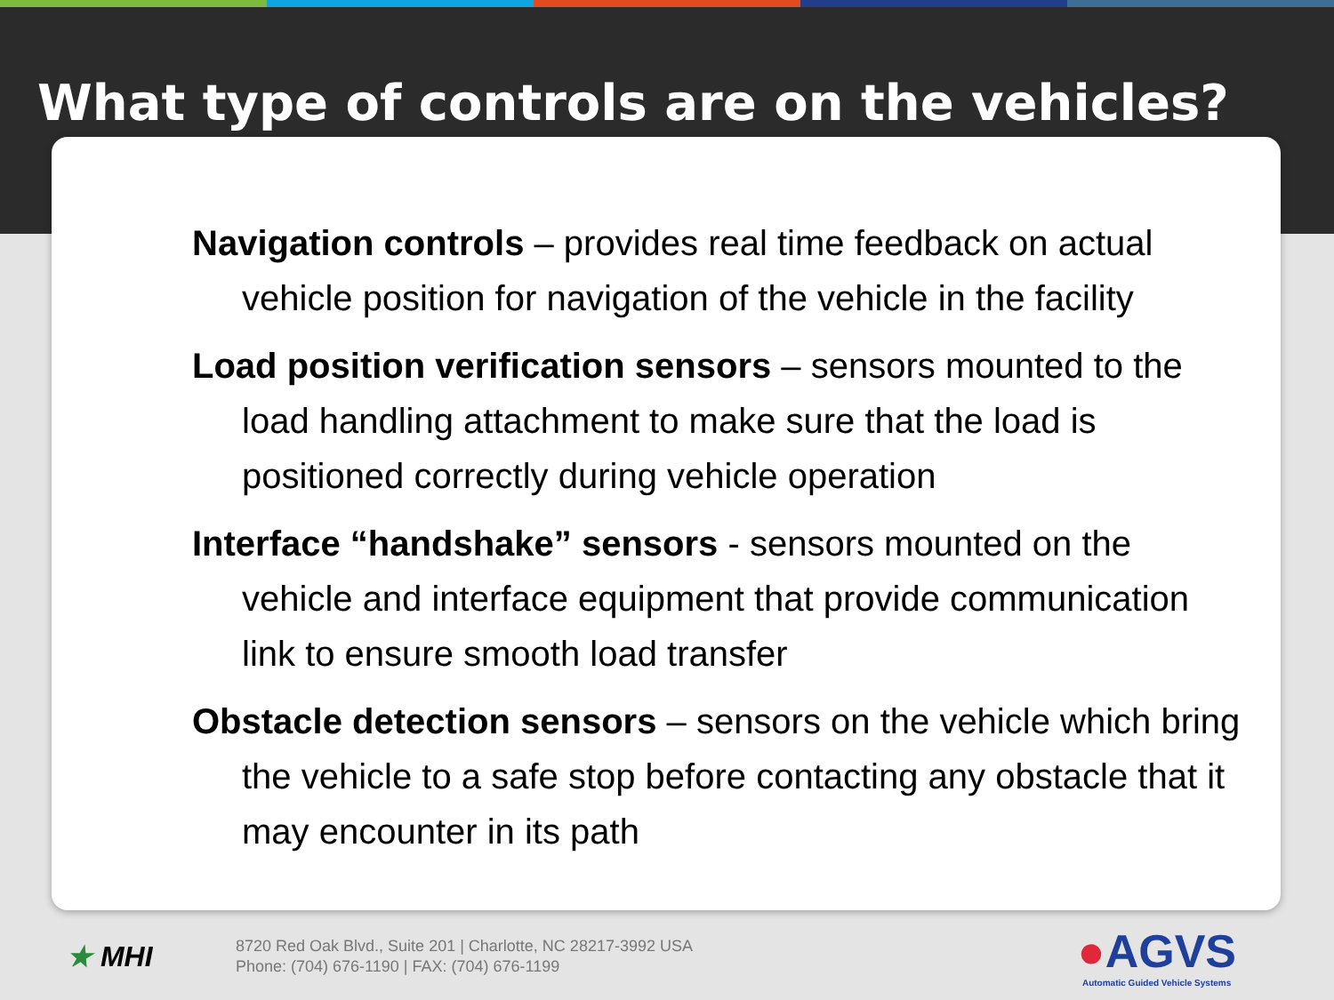What type of controls are on the vehicles?
Navigation controls – provides real time feedback on actual vehicle position for navigation of the vehicle in the facility
Load position verification sensors – sensors mounted to the load handling attachment to make sure that the load is positioned correctly during vehicle operation
Interface “handshake” sensors - sensors mounted on the vehicle and interface equipment that provide communication link to ensure smooth load transfer
Obstacle detection sensors – sensors on the vehicle which bring the vehicle to a safe stop before contacting any obstacle that it may encounter in its path
★ MHI
8720 Red Oak Blvd., Suite 201 | Charlotte, NC 28217-3992 USA
Phone: (704) 676-1190 | FAX: (704) 676-1199
●AGVS
Automatic Guided Vehicle Systems